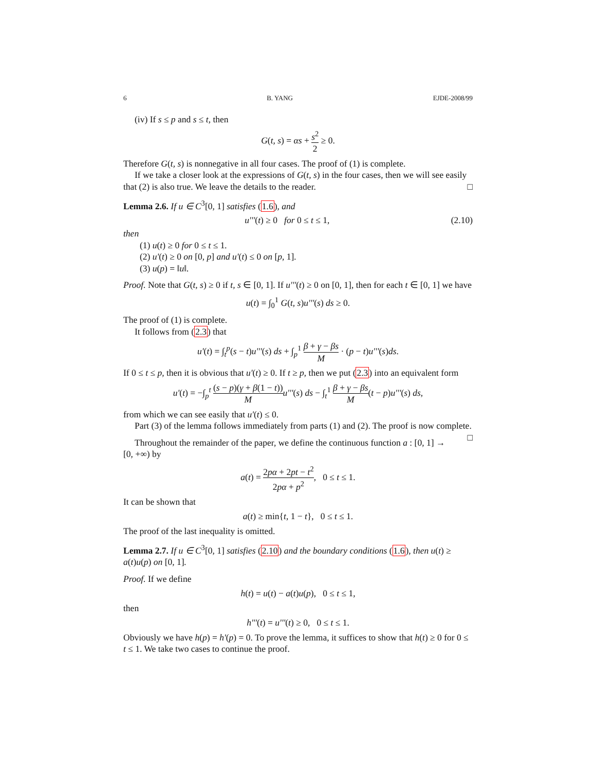6 B. YANG EJDE-2008/99
(iv) If s ≤ p and s ≤ t, then
G(t, s) = αs + s<sup>2</sup> 2 ≥ 0.
Therefore G(t, s) is nonnegative in all four cases. The proof of (1) is complete.
If we take a closer look at the expressions of G(t, s) in the four cases, then we will see easily that (2) is also true. We leave the details to the reader. □
Lemma 2.6. If u ∈ C<sup>3</sup>[0, 1] satisfies (1.6), and
u'''(t) ≥ 0 for 0 ≤ t ≤ 1, (2.10)
then
(1) u(t) ≥ 0 for 0 ≤ t ≤ 1.
(2) u'(t) ≥ 0 on [0, p] and u'(t) ≤ 0 on [p, 1].
(3) u(p) = ‖u‖.
Proof. Note that G(t, s) ≥ 0 if t, s ∈ [0, 1]. If u'''(t) ≥ 0 on [0, 1], then for each t ∈ [0, 1] we have
u(t) = ∫<sub>0</sub><sup>1</sup> G(t, s)u'''(s) ds ≥ 0.
The proof of (1) is complete.
It follows from (2.3) that
u'(t) = ∫<sub>t</sub><sup>p</sup>(s − t)u'''(s) ds + ∫<sub>p</sub><sup>1</sup> β + γ − βs M · (p − t)u'''(s)ds.
If 0 ≤ t ≤ p, then it is obvious that u'(t) ≥ 0. If t ≥ p, then we put (2.3) into an equivalent form
u'(t) = −∫<sub>p</sub><sup>t</sup> (s − p)(γ + β(1 − t)) M u'''(s) ds − ∫<sub>t</sub><sup>1</sup> β + γ − βs M(t − p)u'''(s) ds,
from which we can see easily that u'(t) ≤ 0.
Part (3) of the lemma follows immediately from parts (1) and (2). The proof is now complete. □
Throughout the remainder of the paper, we define the continuous function a : [0, 1] → [0, +∞) by
a(t) = 2pα + 2pt − t<sup>2</sup> 2pα + p<sup>2</sup>, 0 ≤ t ≤ 1.
It can be shown that
a(t) ≥ min{t, 1 − t}, 0 ≤ t ≤ 1.
The proof of the last inequality is omitted.
Lemma 2.7. If u ∈ C<sup>3</sup>[0, 1] satisfies (2.10) and the boundary conditions (1.6), then u(t) ≥ a(t)u(p) on [0, 1].
Proof. If we define
h(t) = u(t) − a(t)u(p), 0 ≤ t ≤ 1,
then
h'''(t) = u'''(t) ≥ 0, 0 ≤ t ≤ 1.
Obviously we have h(p) = h'(p) = 0. To prove the lemma, it suffices to show that h(t) ≥ 0 for 0 ≤ t ≤ 1. We take two cases to continue the proof.